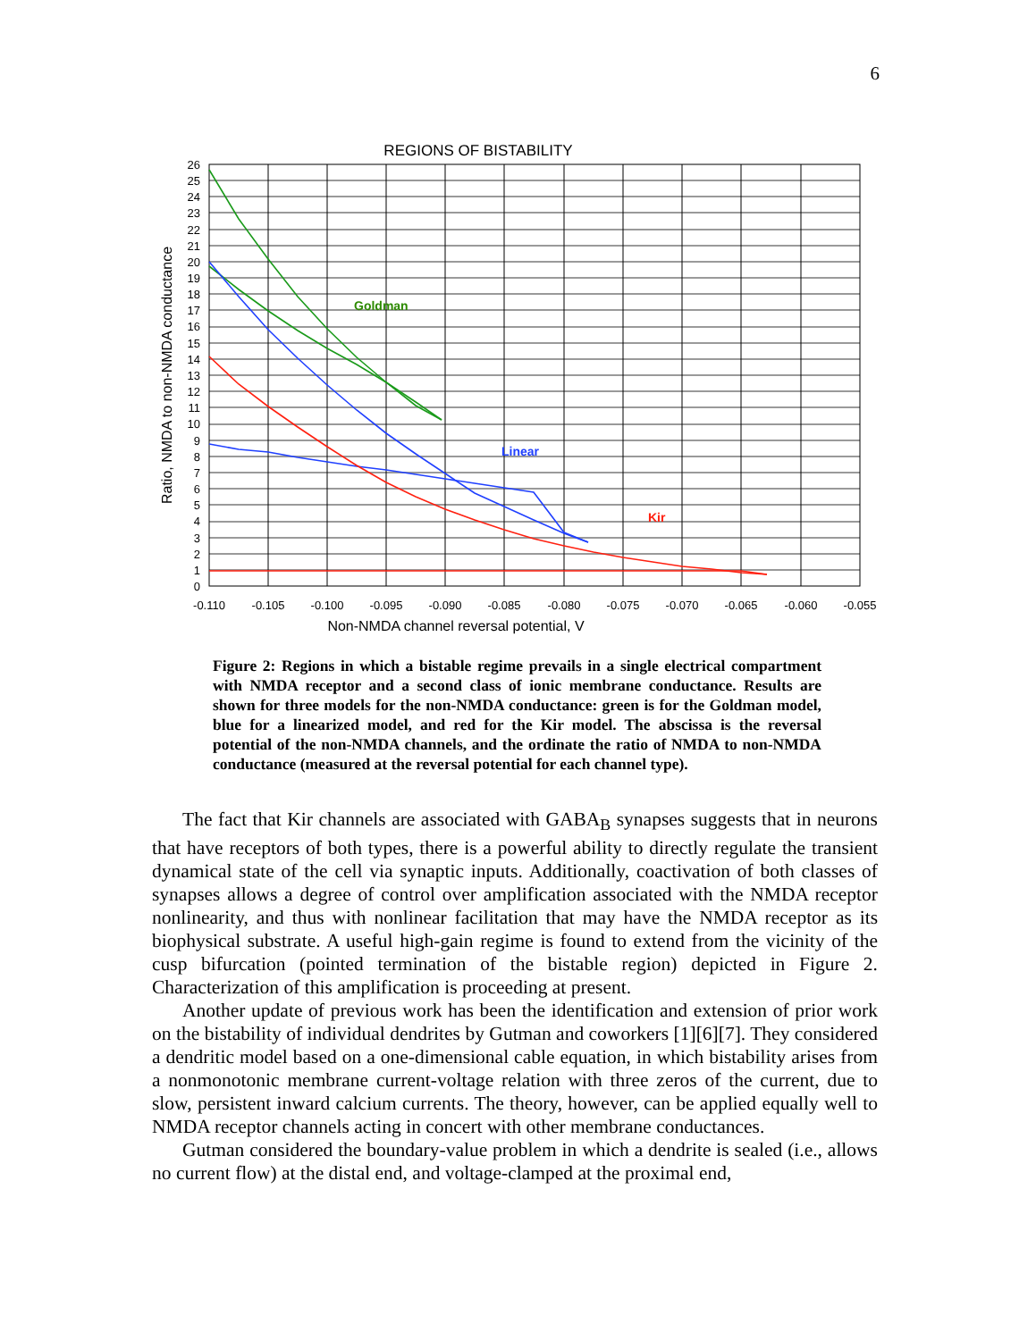6
REGIONS OF BISTABILITY
Goldman
Linear
Kir
26
25
24
23
22
21
20
19
18
17
16
15
14
13
12
11
10
9
8
7
6
5
4
3
2
1
0
-0.110
-0.105
-0.100
-0.095
-0.090
-0.085
-0.080
-0.075
-0.070
-0.065
-0.060
-0.055
Non-NMDA channel reversal potential, V
Ratio, NMDA to non-NMDA conductance
Figure 2: Regions in which a bistable regime prevails in a single electrical compartment with NMDA receptor and a second class of ionic membrane conductance. Results are shown for three models for the non-NMDA conductance: green is for the Goldman model, blue for a linearized model, and red for the Kir model. The abscissa is the reversal potential of the non-NMDA channels, and the ordinate the ratio of NMDA to non-NMDA conductance (measured at the reversal potential for each channel type).
The fact that Kir channels are associated with GABA<sub>B</sub> synapses suggests that in neurons that have receptors of both types, there is a powerful ability to directly regulate the transient dynamical state of the cell via synaptic inputs. Additionally, coactivation of both classes of synapses allows a degree of control over amplification associated with the NMDA receptor nonlinearity, and thus with nonlinear facilitation that may have the NMDA receptor as its biophysical substrate. A useful high-gain regime is found to extend from the vicinity of the cusp bifurcation (pointed termination of the bistable region) depicted in Figure 2. Characterization of this amplification is proceeding at present.
Another update of previous work has been the identification and extension of prior work on the bistability of individual dendrites by Gutman and coworkers [1][6][7]. They considered a dendritic model based on a one-dimensional cable equation, in which bistability arises from a nonmonotonic membrane current-voltage relation with three zeros of the current, due to slow, persistent inward calcium currents. The theory, however, can be applied equally well to NMDA receptor channels acting in concert with other membrane conductances.
Gutman considered the boundary-value problem in which a dendrite is sealed (i.e., allows no current flow) at the distal end, and voltage-clamped at the proximal end,